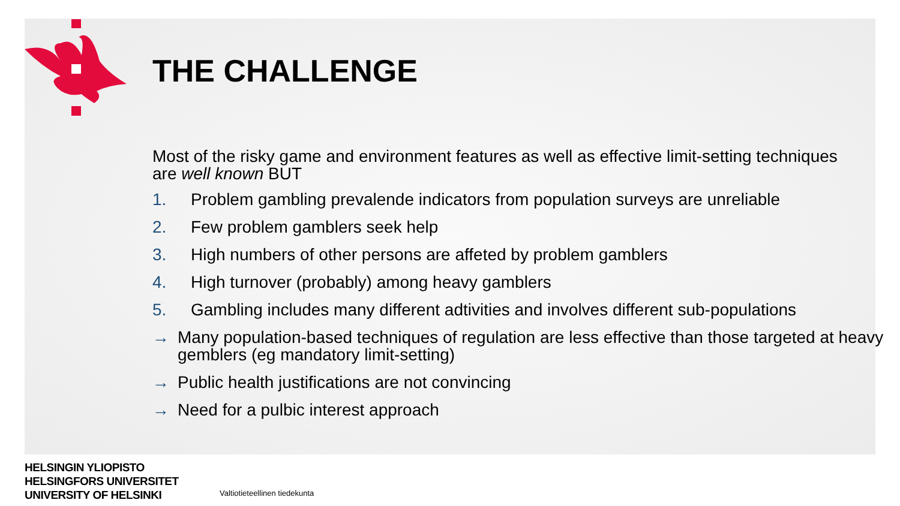THE CHALLENGE
Most of the risky game and environment features as well as effective limit-setting techniques are well known BUT
1. Problem gambling prevalende indicators from population surveys are unreliable
2. Few problem gamblers seek help
3. High numbers of other persons are affeted by problem gamblers
4. High turnover (probably) among heavy gamblers
5. Gambling includes many different adtivities and involves different sub-populations
→ Many population-based techniques of regulation are less effective than those targeted at heavy gemblers (eg mandatory limit-setting)
→ Public health justifications are not convincing
→ Need for a pulbic interest approach
HELSINGIN YLIOPISTO
HELSINGFORS UNIVERSITET
UNIVERSITY OF HELSINKI
Valtiotieteellinen tiedekunta